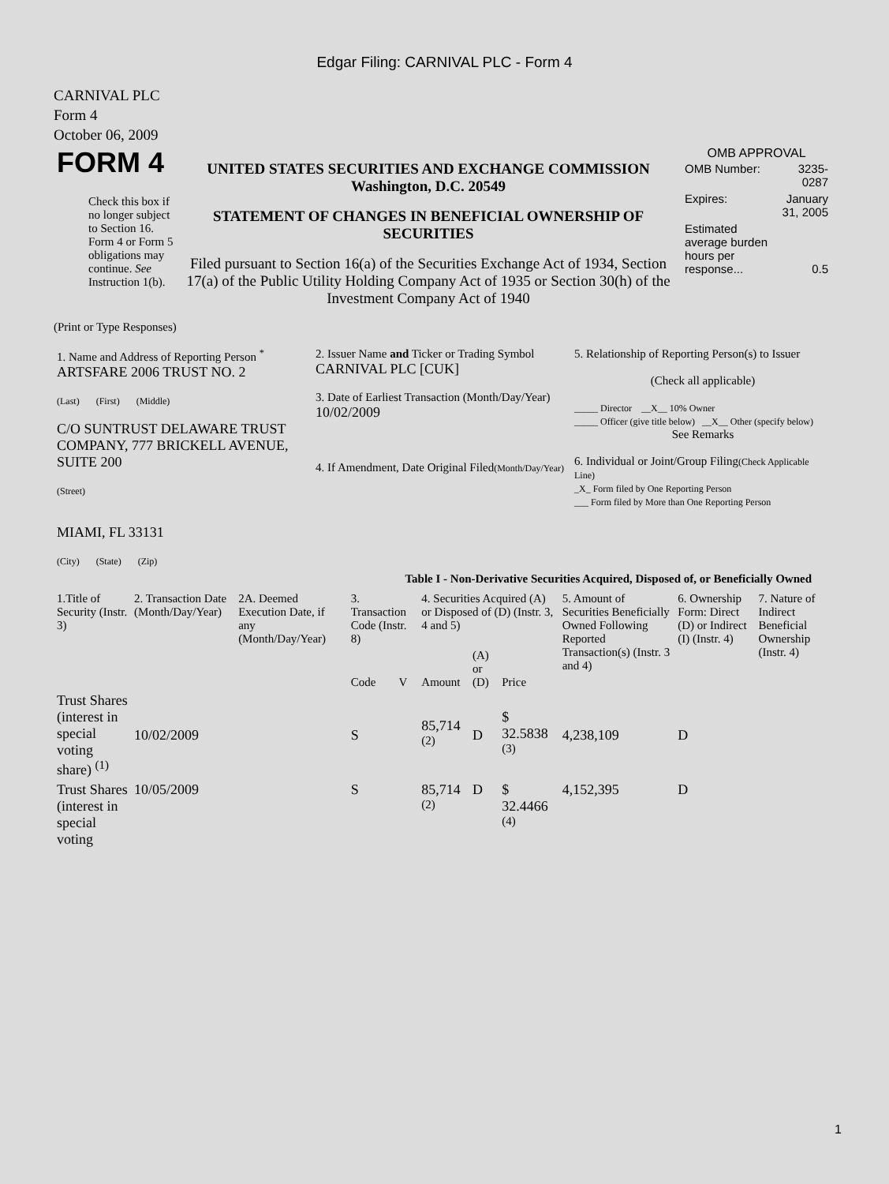Edgar Filing: CARNIVAL PLC - Form 4
CARNIVAL PLC
Form 4
October 06, 2009
| FORM 4 Check this box if no longer subject to Section 16. Form 4 or Form 5 obligations may continue. See Instruction 1(b). | UNITED STATES SECURITIES AND EXCHANGE COMMISSION Washington, D.C. 20549 STATEMENT OF CHANGES IN BENEFICIAL OWNERSHIP OF SECURITIES Filed pursuant to Section 16(a) of the Securities Exchange Act of 1934, Section 17(a) of the Public Utility Holding Company Act of 1935 or Section 30(h) of the Investment Company Act of 1940 | OMB APPROVAL / OMB Number: / 3235-0287 / / Expires: / January 31, 2005 / / Estimated average burden hours per response... / 0.5 / |
(Print or Type Responses)
| 1. Name and Address of Reporting Person <sup>*</sup> ARTSFARE 2006 TRUST NO. 2 (Last) (First) (Middle) C/O SUNTRUST DELAWARE TRUST COMPANY, 777 BRICKELL AVENUE, SUITE 200 (Street) MIAMI, FL 33131 (City) (State) (Zip) | 2. Issuer Name and Ticker or Trading Symbol CARNIVAL PLC [CUK] 3. Date of Earliest Transaction (Month/Day/Year) 10/02/2009 4. If Amendment, Date Original Filed (Month/Day/Year) | 5. Relationship of Reporting Person(s) to Issuer (Check all applicable) _____ Director __X__ 10% Owner _____ Officer (give title below) __X__ Other (specify below) See Remarks 6. Individual or Joint/Group Filing (Check Applicable Line) _X_ Form filed by One Reporting Person ___ Form filed by More than One Reporting Person |
Table I - Non-Derivative Securities Acquired, Disposed of, or Beneficially Owned
| 1.Title of Security (Instr. 3) | 2. Transaction Date (Month/Day/Year) | 2A. Deemed Execution Date, if any (Month/Day/Year) | 3. Transaction Code (Instr. 8) | | 4. Securities Acquired (A) or Disposed of (D) (Instr. 3, 4 and 5) | | | 5. Amount of Securities Beneficially Owned Following Reported Transaction(s) (Instr. 3 and 4) | 6. Ownership Form: Direct (D) or Indirect (I) (Instr. 4) | 7. Nature of Indirect Beneficial Ownership (Instr. 4) |
| --- | --- | --- | --- | --- | --- | --- | --- | --- | --- | --- |
| | | | Code | V | Amount | (A) or (D) | Price | | | |
| Trust Shares (interest in special voting share) <sup>(1)</sup> | 10/02/2009 | | S | | 85,714 <sup>(2)</sup> | D | $ 32.5838 <sup>(3)</sup> | 4,238,109 | D | |
| Trust Shares (interest in special voting | 10/05/2009 | | S | | 85,714 <sup>(2)</sup> | D | $ 32.4466 <sup>(4)</sup> | 4,152,395 | D | |
1